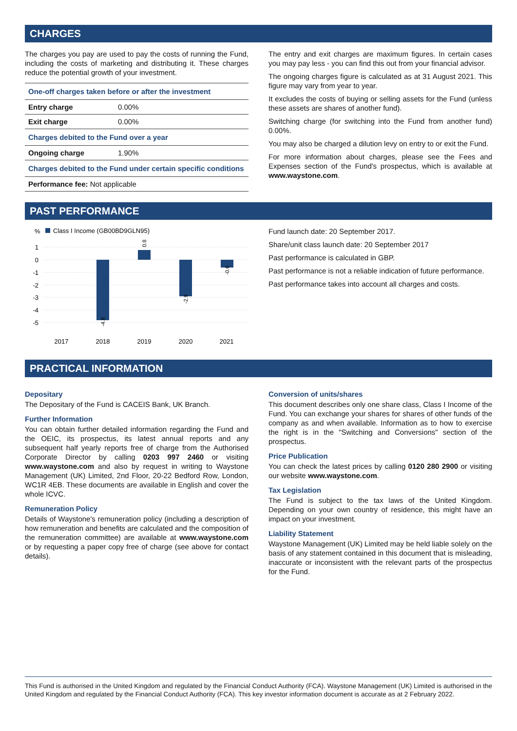CHARGES
The charges you pay are used to pay the costs of running the Fund, including the costs of marketing and distributing it. These charges reduce the potential growth of your investment.
| One-off charges taken before or after the investment | |
| Entry charge | 0.00% |
| Exit charge | 0.00% |
| Charges debited to the Fund over a year | |
| Ongoing charge | 1.90% |
| Charges debited to the Fund under certain specific conditions | |
| Performance fee: Not applicable | |
The entry and exit charges are maximum figures. In certain cases you may pay less - you can find this out from your financial advisor.
The ongoing charges figure is calculated as at 31 August 2021. This figure may vary from year to year.
It excludes the costs of buying or selling assets for the Fund (unless these assets are shares of another fund).
Switching charge (for switching into the Fund from another fund) 0.00%.
You may also be charged a dilution levy on entry to or exit the Fund.
For more information about charges, please see the Fees and Expenses section of the Fund's prospectus, which is available at www.waystone.com.
PAST PERFORMANCE
%
Class I Income (GB00BD9GLN95)
1
0
-1
-2
-3
-4
-5
-4.8
0.8
-2.9
-0.6
2017
2018
2019
2020
2021
Fund launch date: 20 September 2017.
Share/unit class launch date: 20 September 2017
Past performance is calculated in GBP.
Past performance is not a reliable indication of future performance.
Past performance takes into account all charges and costs.
PRACTICAL INFORMATION
Depositary
The Depositary of the Fund is CACEIS Bank, UK Branch.
Further Information
You can obtain further detailed information regarding the Fund and the OEIC, its prospectus, its latest annual reports and any subsequent half yearly reports free of charge from the Authorised Corporate Director by calling 0203 997 2460 or visiting www.waystone.com and also by request in writing to Waystone Management (UK) Limited, 2nd Floor, 20-22 Bedford Row, London, WC1R 4EB. These documents are available in English and cover the whole ICVC.
Remuneration Policy
Details of Waystone's remuneration policy (including a description of how remuneration and benefits are calculated and the composition of the remuneration committee) are available at www.waystone.com or by requesting a paper copy free of charge (see above for contact details).
Conversion of units/shares
This document describes only one share class, Class I Income of the Fund. You can exchange your shares for shares of other funds of the company as and when available. Information as to how to exercise the right is in the "Switching and Conversions" section of the prospectus.
Price Publication
You can check the latest prices by calling 0120 280 2900 or visiting our website www.waystone.com.
Tax Legislation
The Fund is subject to the tax laws of the United Kingdom. Depending on your own country of residence, this might have an impact on your investment.
Liability Statement
Waystone Management (UK) Limited may be held liable solely on the basis of any statement contained in this document that is misleading, inaccurate or inconsistent with the relevant parts of the prospectus for the Fund.
This Fund is authorised in the United Kingdom and regulated by the Financial Conduct Authority (FCA). Waystone Management (UK) Limited is authorised in the United Kingdom and regulated by the Financial Conduct Authority (FCA). This key investor information document is accurate as at 2 February 2022.